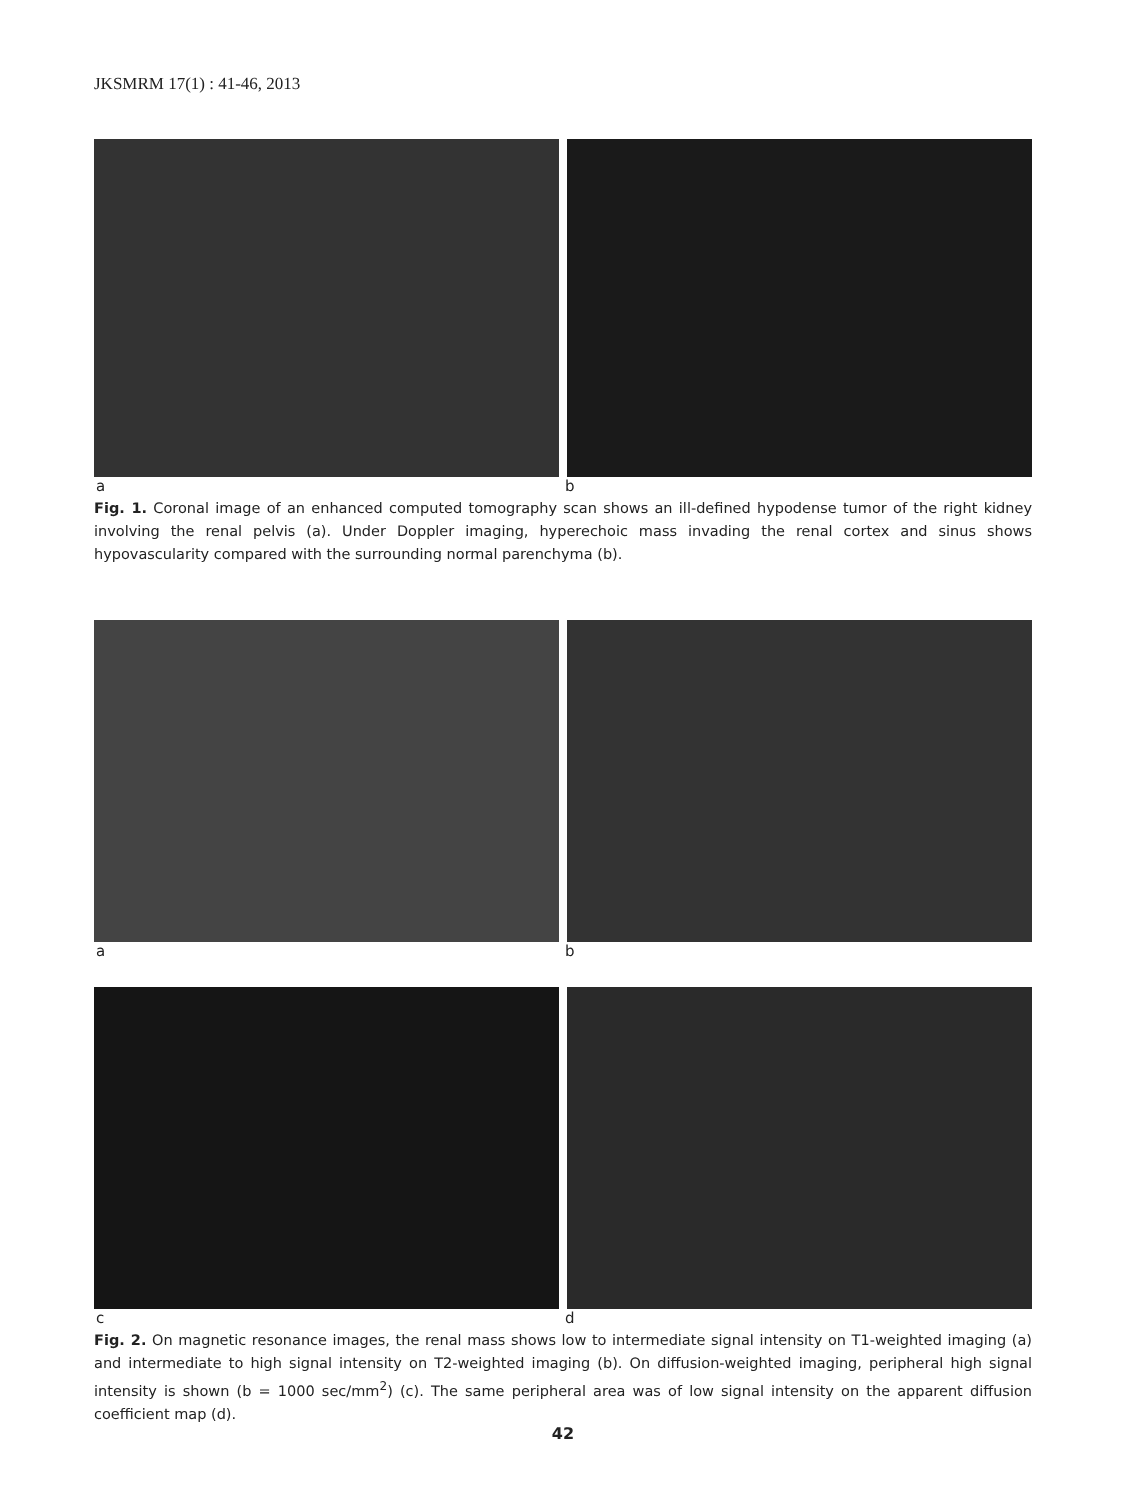JKSMRM 17(1) : 41-46, 2013
a b
Fig. 1. Coronal image of an enhanced computed tomography scan shows an ill-defined hypodense tumor of the right kidney involving the renal pelvis (a). Under Doppler imaging, hyperechoic mass invading the renal cortex and sinus shows hypovascularity compared with the surrounding normal parenchyma (b).
a b
c d
Fig. 2. On magnetic resonance images, the renal mass shows low to intermediate signal intensity on T1-weighted imaging (a) and intermediate to high signal intensity on T2-weighted imaging (b). On diffusion-weighted imaging, peripheral high signal intensity is shown (b = 1000 sec/mm<sup>2</sup>) (c). The same peripheral area was of low signal intensity on the apparent diffusion coefficient map (d).
42